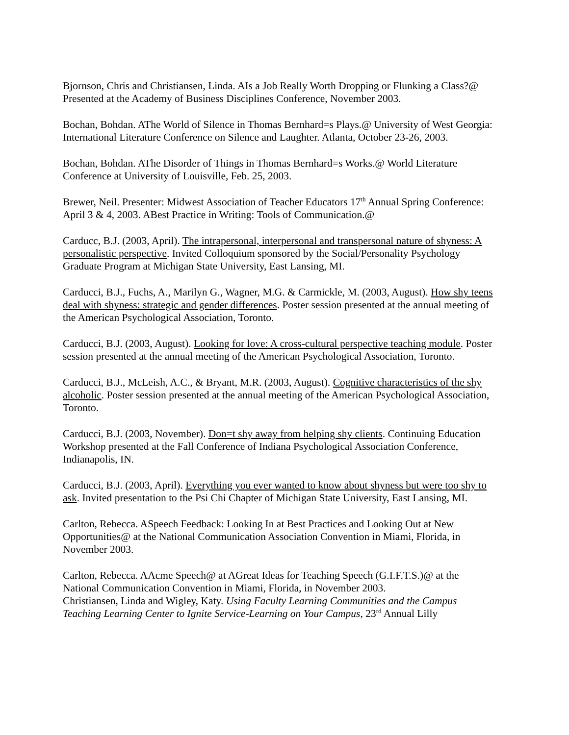Bjornson, Chris and Christiansen, Linda. AIs a Job Really Worth Dropping or Flunking a Class?@ Presented at the Academy of Business Disciplines Conference, November 2003.
Bochan, Bohdan. AThe World of Silence in Thomas Bernhard=s Plays.@ University of West Georgia: International Literature Conference on Silence and Laughter. Atlanta, October 23-26, 2003.
Bochan, Bohdan. AThe Disorder of Things in Thomas Bernhard=s Works.@ World Literature Conference at University of Louisville, Feb. 25, 2003.
Brewer, Neil. Presenter: Midwest Association of Teacher Educators 17<sup>th</sup> Annual Spring Conference: April 3 & 4, 2003. ABest Practice in Writing: Tools of Communication.@
Carducc, B.J. (2003, April). The intrapersonal, interpersonal and transpersonal nature of shyness: A personalistic perspective. Invited Colloquium sponsored by the Social/Personality Psychology Graduate Program at Michigan State University, East Lansing, MI.
Carducci, B.J., Fuchs, A., Marilyn G., Wagner, M.G. & Carmickle, M. (2003, August). How shy teens deal with shyness: strategic and gender differences. Poster session presented at the annual meeting of the American Psychological Association, Toronto.
Carducci, B.J. (2003, August). Looking for love: A cross-cultural perspective teaching module. Poster session presented at the annual meeting of the American Psychological Association, Toronto.
Carducci, B.J., McLeish, A.C., & Bryant, M.R. (2003, August). Cognitive characteristics of the shy alcoholic. Poster session presented at the annual meeting of the American Psychological Association, Toronto.
Carducci, B.J. (2003, November). Don=t shy away from helping shy clients. Continuing Education Workshop presented at the Fall Conference of Indiana Psychological Association Conference, Indianapolis, IN.
Carducci, B.J. (2003, April). Everything you ever wanted to know about shyness but were too shy to ask. Invited presentation to the Psi Chi Chapter of Michigan State University, East Lansing, MI.
Carlton, Rebecca. ASpeech Feedback: Looking In at Best Practices and Looking Out at New Opportunities@ at the National Communication Association Convention in Miami, Florida, in November 2003.
Carlton, Rebecca. AAcme Speech@ at AGreat Ideas for Teaching Speech (G.I.F.T.S.)@ at the National Communication Convention in Miami, Florida, in November 2003.
Christiansen, Linda and Wigley, Katy. Using Faculty Learning Communities and the Campus Teaching Learning Center to Ignite Service-Learning on Your Campus, 23<sup>rd</sup> Annual Lilly